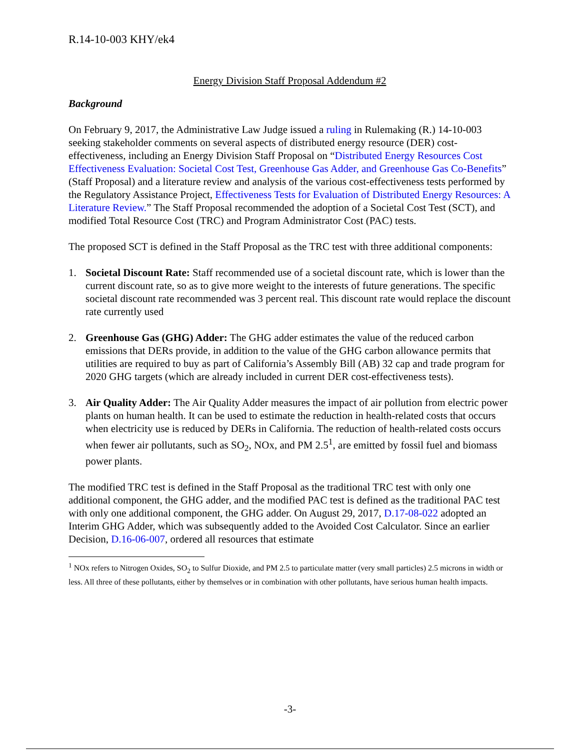R.14-10-003 KHY/ek4
Energy Division Staff Proposal Addendum #2
Background
On February 9, 2017, the Administrative Law Judge issued a ruling in Rulemaking (R.) 14-10-003 seeking stakeholder comments on several aspects of distributed energy resource (DER) cost-effectiveness, including an Energy Division Staff Proposal on “Distributed Energy Resources Cost Effectiveness Evaluation: Societal Cost Test, Greenhouse Gas Adder, and Greenhouse Gas Co-Benefits” (Staff Proposal) and a literature review and analysis of the various cost-effectiveness tests performed by the Regulatory Assistance Project, Effectiveness Tests for Evaluation of Distributed Energy Resources: A Literature Review.” The Staff Proposal recommended the adoption of a Societal Cost Test (SCT), and modified Total Resource Cost (TRC) and Program Administrator Cost (PAC) tests.
The proposed SCT is defined in the Staff Proposal as the TRC test with three additional components:
1. Societal Discount Rate: Staff recommended use of a societal discount rate, which is lower than the current discount rate, so as to give more weight to the interests of future generations. The specific societal discount rate recommended was 3 percent real. This discount rate would replace the discount rate currently used
2. Greenhouse Gas (GHG) Adder: The GHG adder estimates the value of the reduced carbon emissions that DERs provide, in addition to the value of the GHG carbon allowance permits that utilities are required to buy as part of California’s Assembly Bill (AB) 32 cap and trade program for 2020 GHG targets (which are already included in current DER cost-effectiveness tests).
3. Air Quality Adder: The Air Quality Adder measures the impact of air pollution from electric power plants on human health. It can be used to estimate the reduction in health-related costs that occurs when electricity use is reduced by DERs in California. The reduction of health-related costs occurs when fewer air pollutants, such as SO<sub>2</sub>, NOx, and PM 2.5<sup>1</sup>, are emitted by fossil fuel and biomass power plants.
The modified TRC test is defined in the Staff Proposal as the traditional TRC test with only one additional component, the GHG adder, and the modified PAC test is defined as the traditional PAC test with only one additional component, the GHG adder. On August 29, 2017, D.17-08-022 adopted an Interim GHG Adder, which was subsequently added to the Avoided Cost Calculator. Since an earlier Decision, D.16-06-007, ordered all resources that estimate
<sup>1</sup> NOx refers to Nitrogen Oxides, SO<sub>2</sub> to Sulfur Dioxide, and PM 2.5 to particulate matter (very small particles) 2.5 microns in width or less. All three of these pollutants, either by themselves or in combination with other pollutants, have serious human health impacts.
-3-